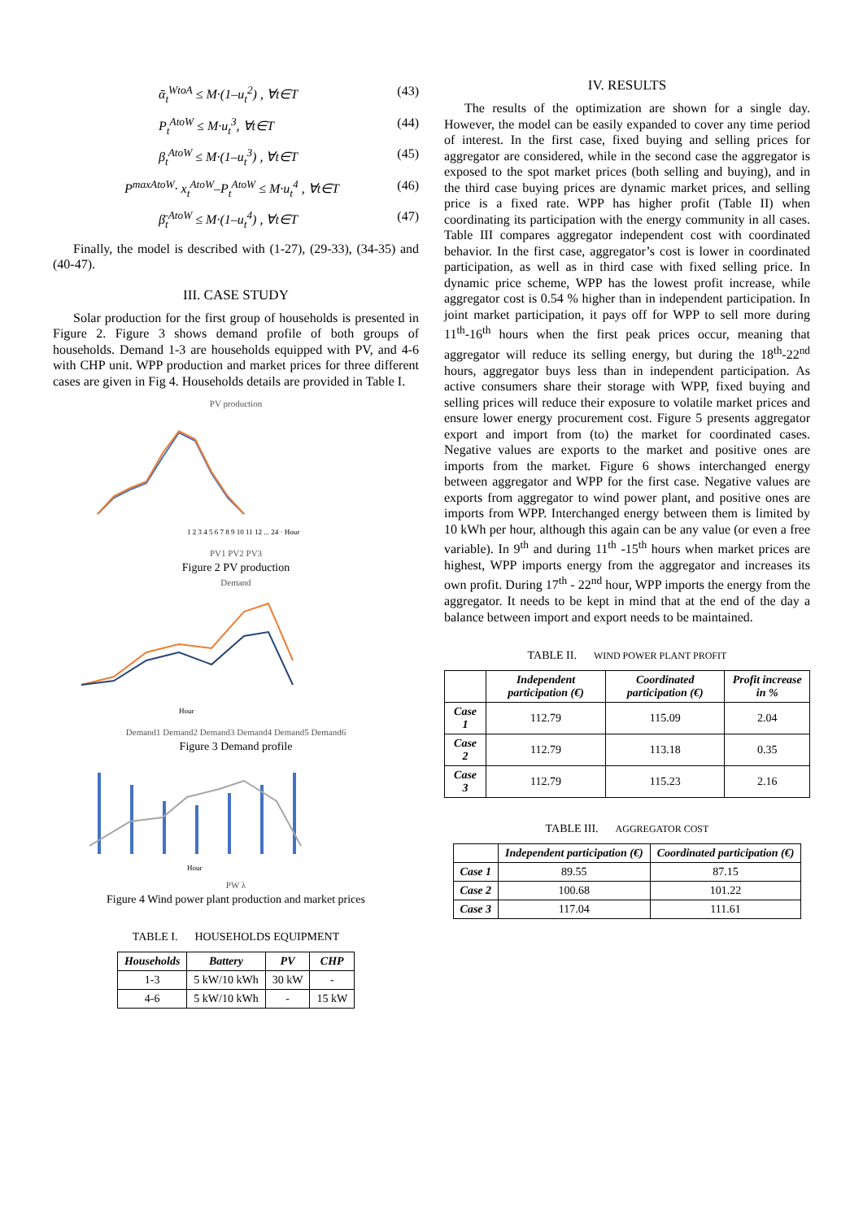ᾱ<sub>t</sub><sup>WtoA</sup> ≤ M·(1–u<sub>t</sub><sup>2</sup>) , ∀t∈T (43)
P<sub>t</sub><sup>AtoW</sup> ≤ M·u<sub>t</sub><sup>3</sup>, ∀t∈T (44)
β<sub>t</sub><sup>AtoW</sup> ≤ M·(1–u<sub>t</sub><sup>3</sup>) , ∀t∈T (45)
P<sup>maxAtoW</sup>· x<sub>t</sub><sup>AtoW</sup>–P<sub>t</sub><sup>AtoW</sup> ≤ M·u<sub>t</sub><sup>4</sup> , ∀t∈T (46)
β̄<sub>t</sub><sup>AtoW</sup> ≤ M·(1–u<sub>t</sub><sup>4</sup>) , ∀t∈T (47)
Finally, the model is described with (1-27), (29-33), (34-35) and (40-47).
III. CASE STUDY
Solar production for the first group of households is presented in Figure 2. Figure 3 shows demand profile of both groups of households. Demand 1-3 are households equipped with PV, and 4-6 with CHP unit. WPP production and market prices for three different cases are given in Fig 4. Households details are provided in Table I.
PV production
1 2 3 4 5 6 7 8 9 10 11 12 ... 24 · Hour
PV1 PV2 PV3
Figure 2 PV production
Demand
Hour
Demand1 Demand2 Demand3 Demand4 Demand5 Demand6
Figure 3 Demand profile
Hour
PW λ
Figure 4 Wind power plant production and market prices
TABLE I. HOUSEHOLDS EQUIPMENT
| Households | Battery | PV | CHP |
| --- | --- | --- | --- |
| 1-3 | 5 kW/10 kWh | 30 kW | - |
| 4-6 | 5 kW/10 kWh | - | 15 kW |
IV. RESULTS
The results of the optimization are shown for a single day. However, the model can be easily expanded to cover any time period of interest. In the first case, fixed buying and selling prices for aggregator are considered, while in the second case the aggregator is exposed to the spot market prices (both selling and buying), and in the third case buying prices are dynamic market prices, and selling price is a fixed rate. WPP has higher profit (Table II) when coordinating its participation with the energy community in all cases. Table III compares aggregator independent cost with coordinated behavior. In the first case, aggregator’s cost is lower in coordinated participation, as well as in third case with fixed selling price. In dynamic price scheme, WPP has the lowest profit increase, while aggregator cost is 0.54 % higher than in independent participation. In joint market participation, it pays off for WPP to sell more during 11<sup>th</sup>-16<sup>th</sup> hours when the first peak prices occur, meaning that aggregator will reduce its selling energy, but during the 18<sup>th</sup>-22<sup>nd</sup> hours, aggregator buys less than in independent participation. As active consumers share their storage with WPP, fixed buying and selling prices will reduce their exposure to volatile market prices and ensure lower energy procurement cost. Figure 5 presents aggregator export and import from (to) the market for coordinated cases. Negative values are exports to the market and positive ones are imports from the market. Figure 6 shows interchanged energy between aggregator and WPP for the first case. Negative values are exports from aggregator to wind power plant, and positive ones are imports from WPP. Interchanged energy between them is limited by 10 kWh per hour, although this again can be any value (or even a free variable). In 9<sup>th</sup> and during 11<sup>th</sup> -15<sup>th</sup> hours when market prices are highest, WPP imports energy from the aggregator and increases its own profit. During 17<sup>th</sup> - 22<sup>nd</sup> hour, WPP imports the energy from the aggregator. It needs to be kept in mind that at the end of the day a balance between import and export needs to be maintained.
TABLE II. WIND POWER PLANT PROFIT
| | Independent participation (€) | Coordinated participation (€) | Profit increase in % |
| Case 1 | 112.79 | 115.09 | 2.04 |
| Case 2 | 112.79 | 113.18 | 0.35 |
| Case 3 | 112.79 | 115.23 | 2.16 |
TABLE III. AGGREGATOR COST
| | Independent participation (€) | Coordinated participation (€) |
| Case 1 | 89.55 | 87.15 |
| Case 2 | 100.68 | 101.22 |
| Case 3 | 117.04 | 111.61 |